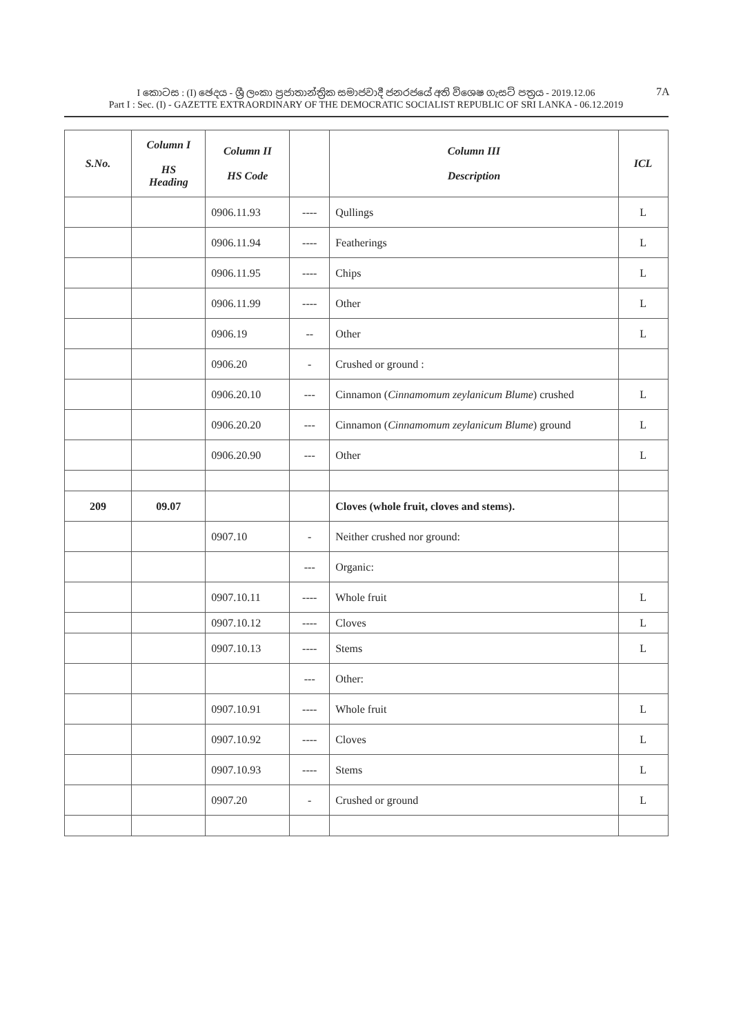I කොටස : (I) ඡෙදය - ශ්‍රී ලංකා ප්‍රජාතාන්ත්‍රික සමාජවාදී ජනරජයේ අති විශෙෂ ගැසට් පත්‍රය - 2019.12.06
Part I : Sec. (I) - GAZETTE EXTRAORDINARY OF THE DEMOCRATIC SOCIALIST REPUBLIC OF SRI LANKA - 06.12.2019
7A
| S.No. | Column I HS Heading | Column II HS Code | | Column III Description | ICL |
| --- | --- | --- | --- | --- | --- |
| | | 0906.11.93 | ---- | Qullings | L |
| | | 0906.11.94 | ---- | Featherings | L |
| | | 0906.11.95 | ---- | Chips | L |
| | | 0906.11.99 | ---- | Other | L |
| | | 0906.19 | -- | Other | L |
| | | 0906.20 | - | Crushed or ground : | |
| | | 0906.20.10 | --- | Cinnamon ( Cinnamomum zeylanicum Blume ) crushed | L |
| | | 0906.20.20 | --- | Cinnamon ( Cinnamomum zeylanicum Blume ) ground | L |
| | | 0906.20.90 | --- | Other | L |
| 209 | 09.07 | | | Cloves (whole fruit, cloves and stems). | |
| | | 0907.10 | - | Neither crushed nor ground: | |
| | | | --- | Organic: | |
| | | 0907.10.11 | ---- | Whole fruit | L |
| | | 0907.10.12 | ---- | Cloves | L |
| | | 0907.10.13 | ---- | Stems | L |
| | | | --- | Other: | |
| | | 0907.10.91 | ---- | Whole fruit | L |
| | | 0907.10.92 | ---- | Cloves | L |
| | | 0907.10.93 | ---- | Stems | L |
| | | 0907.20 | - | Crushed or ground | L |